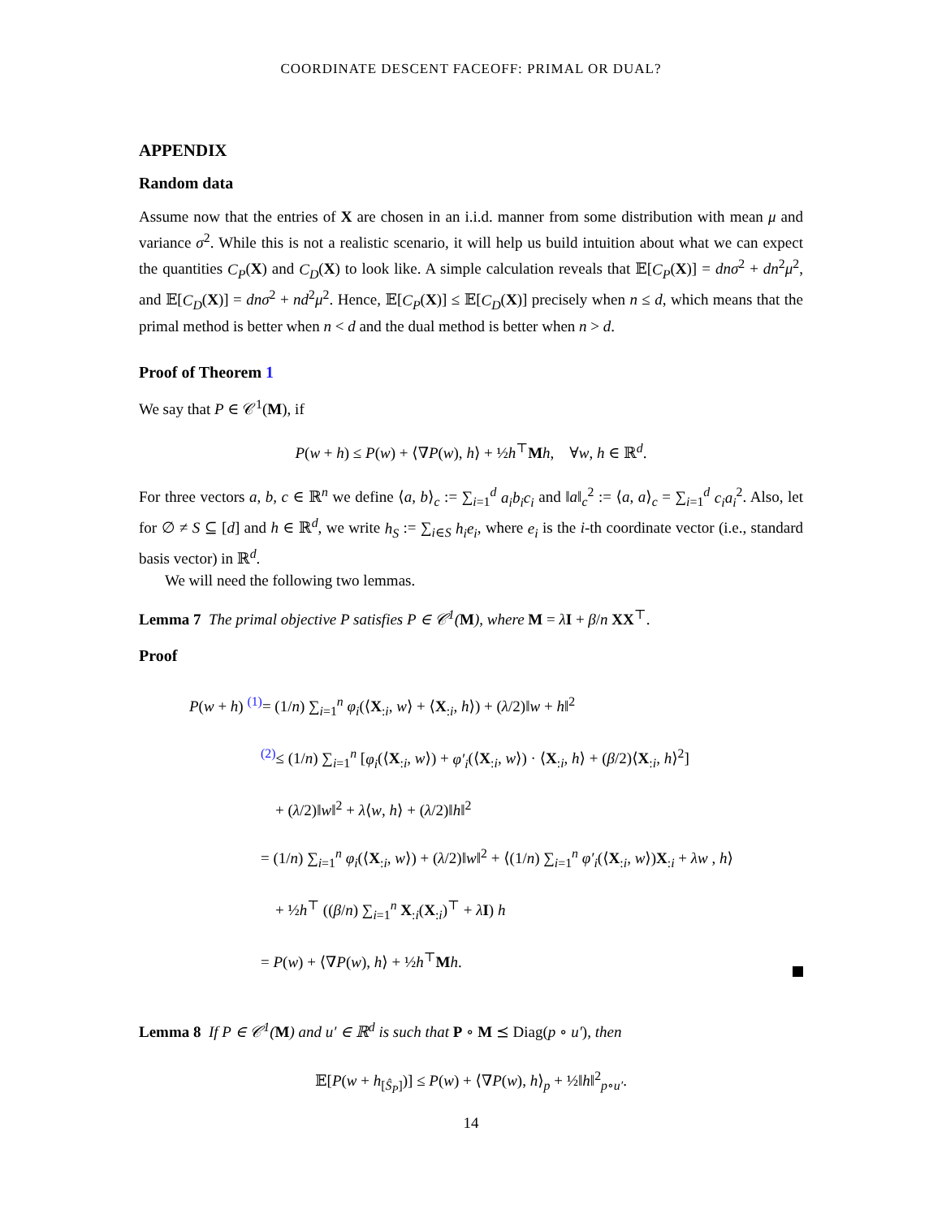COORDINATE DESCENT FACEOFF: PRIMAL OR DUAL?
APPENDIX
Random data
Assume now that the entries of X are chosen in an i.i.d. manner from some distribution with mean μ and variance σ<sup>2</sup>. While this is not a realistic scenario, it will help us build intuition about what we can expect the quantities C<sub>P</sub>(X) and C<sub>D</sub>(X) to look like. A simple calculation reveals that 𝔼[C<sub>P</sub>(X)] = dnσ<sup>2</sup> + dn<sup>2</sup>μ<sup>2</sup>, and 𝔼[C<sub>D</sub>(X)] = dnσ<sup>2</sup> + nd<sup>2</sup>μ<sup>2</sup>. Hence, 𝔼[C<sub>P</sub>(X)] ≤ 𝔼[C<sub>D</sub>(X)] precisely when n ≤ d, which means that the primal method is better when n < d and the dual method is better when n > d.
Proof of Theorem 1
We say that P ∈ 𝒞<sup>1</sup>(M), if
P(w + h) ≤ P(w) + ⟨∇P(w), h⟩ + ½h<sup>⊤</sup>Mh, ∀w, h ∈ ℝ<sup>d</sup>.
For three vectors a, b, c ∈ ℝ<sup>n</sup> we define ⟨a, b⟩<sub>c</sub> := ∑<sub>i=1</sub><sup>d</sup> a<sub>i</sub>b<sub>i</sub>c<sub>i</sub> and ‖a‖<sub>c</sub><sup>2</sup> := ⟨a, a⟩<sub>c</sub> = ∑<sub>i=1</sub><sup>d</sup> c<sub>i</sub>a<sub>i</sub><sup>2</sup>. Also, let for ∅ ≠ S ⊆ [d] and h ∈ ℝ<sup>d</sup>, we write h<sub>S</sub> := ∑<sub>i∈S</sub> h<sub>i</sub>e<sub>i</sub>, where e<sub>i</sub> is the i-th coordinate vector (i.e., standard basis vector) in ℝ<sup>d</sup>.
We will need the following two lemmas.
Lemma 7 The primal objective P satisfies P ∈ 𝒞<sup>1</sup>(M), where M = λI + β/n XX<sup>⊤</sup>.
Proof
P(w + h) <sup>(1)</sup>= (1/n) ∑<sub>i=1</sub><sup>n</sup> φ<sub>i</sub>(⟨X<sub>:i</sub>, w⟩ + ⟨X<sub>:i</sub>, h⟩) + (λ/2)‖w + h‖<sup>2</sup>
<sup>(2)</sup>≤ (1/n) ∑<sub>i=1</sub><sup>n</sup> [φ<sub>i</sub>(⟨X<sub>:i</sub>, w⟩) + φ′<sub>i</sub>(⟨X<sub>:i</sub>, w⟩) · ⟨X<sub>:i</sub>, h⟩ + (β/2)⟨X<sub>:i</sub>, h⟩<sup>2</sup>]
+ (λ/2)‖w‖<sup>2</sup> + λ⟨w, h⟩ + (λ/2)‖h‖<sup>2</sup>
= (1/n) ∑<sub>i=1</sub><sup>n</sup> φ<sub>i</sub>(⟨X<sub>:i</sub>, w⟩) + (λ/2)‖w‖<sup>2</sup> + ⟨(1/n) ∑<sub>i=1</sub><sup>n</sup> φ′<sub>i</sub>(⟨X<sub>:i</sub>, w⟩)X<sub>:i</sub> + λw , h⟩
+ ½h<sup>⊤</sup> ((β/n) ∑<sub>i=1</sub><sup>n</sup> X<sub>:i</sub>(X<sub>:i</sub>)<sup>⊤</sup> + λI) h
= P(w) + ⟨∇P(w), h⟩ + ½h<sup>⊤</sup>Mh.
Lemma 8 If P ∈ 𝒞<sup>1</sup>(M) and u′ ∈ ℝ<sup>d</sup> is such that P ∘ M ⪯ Diag(p ∘ u′), then
𝔼[P(w + h<sub>[Ŝ<sub>P</sub>]</sub>)] ≤ P(w) + ⟨∇P(w), h⟩<sub>p</sub> + ½‖h‖<sup>2</sup><sub>p∘u′</sub>.
14